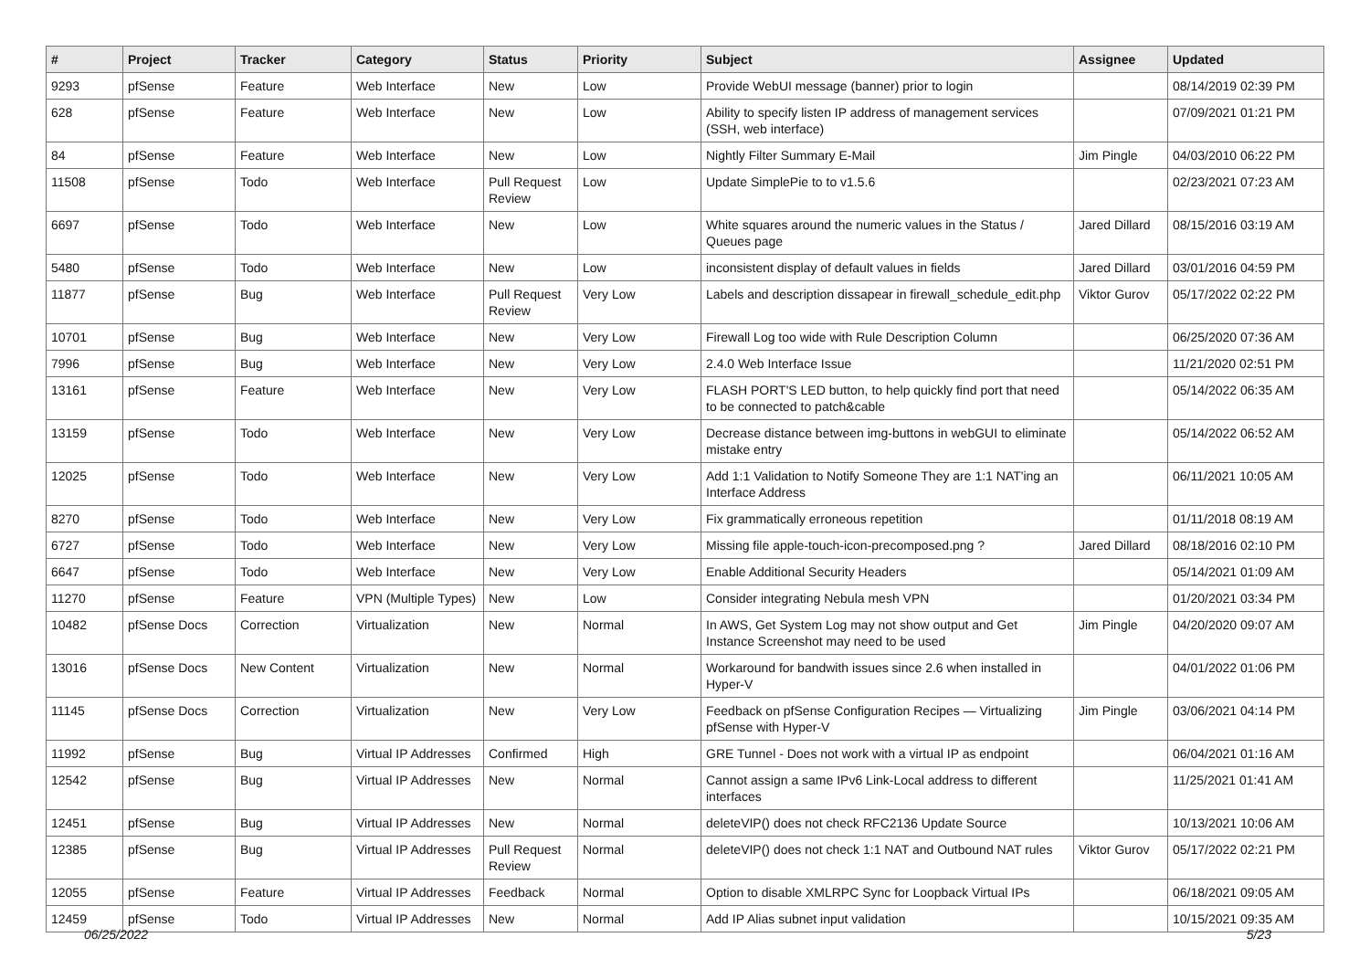| # | Project | Tracker | Category | Status | Priority | Subject | Assignee | Updated |
| --- | --- | --- | --- | --- | --- | --- | --- | --- |
| 9293 | pfSense | Feature | Web Interface | New | Low | Provide WebUI message (banner) prior to login | | 08/14/2019 02:39 PM |
| 628 | pfSense | Feature | Web Interface | New | Low | Ability to specify listen IP address of management services (SSH, web interface) | | 07/09/2021 01:21 PM |
| 84 | pfSense | Feature | Web Interface | New | Low | Nightly Filter Summary E-Mail | Jim Pingle | 04/03/2010 06:22 PM |
| 11508 | pfSense | Todo | Web Interface | Pull Request Review | Low | Update SimplePie to to v1.5.6 | | 02/23/2021 07:23 AM |
| 6697 | pfSense | Todo | Web Interface | New | Low | White squares around the numeric values in the Status / Queues page | Jared Dillard | 08/15/2016 03:19 AM |
| 5480 | pfSense | Todo | Web Interface | New | Low | inconsistent display of default values in fields | Jared Dillard | 03/01/2016 04:59 PM |
| 11877 | pfSense | Bug | Web Interface | Pull Request Review | Very Low | Labels and description dissapear in firewall_schedule_edit.php | Viktor Gurov | 05/17/2022 02:22 PM |
| 10701 | pfSense | Bug | Web Interface | New | Very Low | Firewall Log too wide with Rule Description Column | | 06/25/2020 07:36 AM |
| 7996 | pfSense | Bug | Web Interface | New | Very Low | 2.4.0 Web Interface Issue | | 11/21/2020 02:51 PM |
| 13161 | pfSense | Feature | Web Interface | New | Very Low | FLASH PORT'S LED button, to help quickly find port that need to be connected to patch&cable | | 05/14/2022 06:35 AM |
| 13159 | pfSense | Todo | Web Interface | New | Very Low | Decrease distance between img-buttons in webGUI to eliminate mistake entry | | 05/14/2022 06:52 AM |
| 12025 | pfSense | Todo | Web Interface | New | Very Low | Add 1:1 Validation to Notify Someone They are 1:1 NAT'ing an Interface Address | | 06/11/2021 10:05 AM |
| 8270 | pfSense | Todo | Web Interface | New | Very Low | Fix grammatically erroneous repetition | | 01/11/2018 08:19 AM |
| 6727 | pfSense | Todo | Web Interface | New | Very Low | Missing file apple-touch-icon-precomposed.png ? | Jared Dillard | 08/18/2016 02:10 PM |
| 6647 | pfSense | Todo | Web Interface | New | Very Low | Enable Additional Security Headers | | 05/14/2021 01:09 AM |
| 11270 | pfSense | Feature | VPN (Multiple Types) | New | Low | Consider integrating Nebula mesh VPN | | 01/20/2021 03:34 PM |
| 10482 | pfSense Docs | Correction | Virtualization | New | Normal | In AWS, Get System Log may not show output and Get Instance Screenshot may need to be used | Jim Pingle | 04/20/2020 09:07 AM |
| 13016 | pfSense Docs | New Content | Virtualization | New | Normal | Workaround for bandwith issues since 2.6 when installed in Hyper-V | | 04/01/2022 01:06 PM |
| 11145 | pfSense Docs | Correction | Virtualization | New | Very Low | Feedback on pfSense Configuration Recipes — Virtualizing pfSense with Hyper-V | Jim Pingle | 03/06/2021 04:14 PM |
| 11992 | pfSense | Bug | Virtual IP Addresses | Confirmed | High | GRE Tunnel - Does not work with a virtual IP as endpoint | | 06/04/2021 01:16 AM |
| 12542 | pfSense | Bug | Virtual IP Addresses | New | Normal | Cannot assign a same IPv6 Link-Local address to different interfaces | | 11/25/2021 01:41 AM |
| 12451 | pfSense | Bug | Virtual IP Addresses | New | Normal | deleteVIP() does not check RFC2136 Update Source | | 10/13/2021 10:06 AM |
| 12385 | pfSense | Bug | Virtual IP Addresses | Pull Request Review | Normal | deleteVIP() does not check 1:1 NAT and Outbound NAT rules | Viktor Gurov | 05/17/2022 02:21 PM |
| 12055 | pfSense | Feature | Virtual IP Addresses | Feedback | Normal | Option to disable XMLRPC Sync for Loopback Virtual IPs | | 06/18/2021 09:05 AM |
| 12459 | pfSense | Todo | Virtual IP Addresses | New | Normal | Add IP Alias subnet input validation | | 10/15/2021 09:35 AM |
06/25/2022 5/23